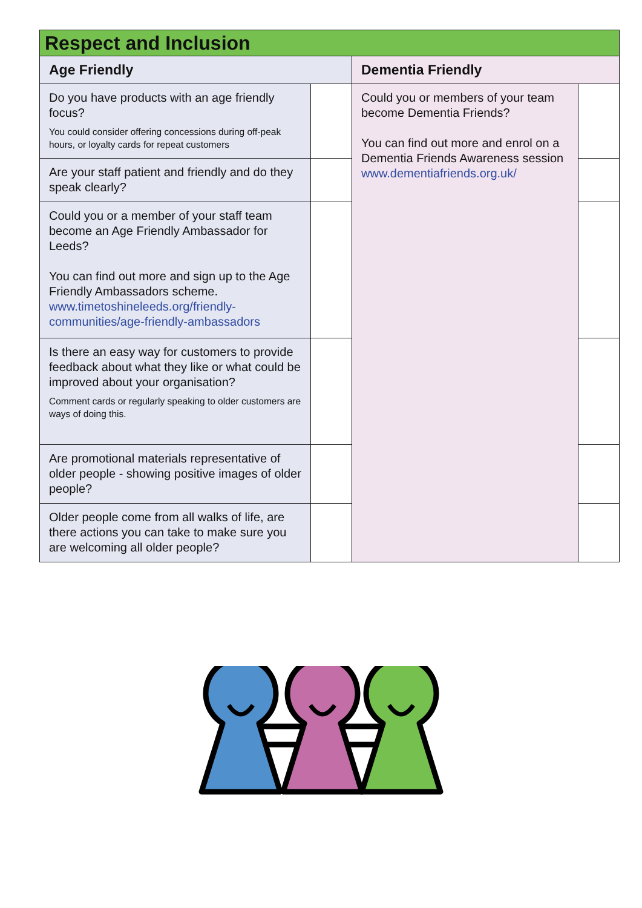| Respect and Inclusion | | | |
| --- | --- | --- | --- |
| Age Friendly | | Dementia Friendly | |
| Do you have products with an age friendly focus? You could consider offering concessions during off-peak hours, or loyalty cards for repeat customers | | Could you or members of your team become Dementia Friends? You can find out more and enrol on a Dementia Friends Awareness session www.dementiafriends.org.uk/ | |
| Are your staff patient and friendly and do they speak clearly? | | | |
| Could you or a member of your staff team become an Age Friendly Ambassador for Leeds? You can find out more and sign up to the Age Friendly Ambassadors scheme. www.timetoshineleeds.org/friendly-communities/age-friendly-ambassadors | | | |
| Is there an easy way for customers to provide feedback about what they like or what could be improved about your organisation? Comment cards or regularly speaking to older customers are ways of doing this. | | | |
| Are promotional materials representative of older people - showing positive images of older people? | | | |
| Older people come from all walks of life, are there actions you can take to make sure you are welcoming all older people? | | | |